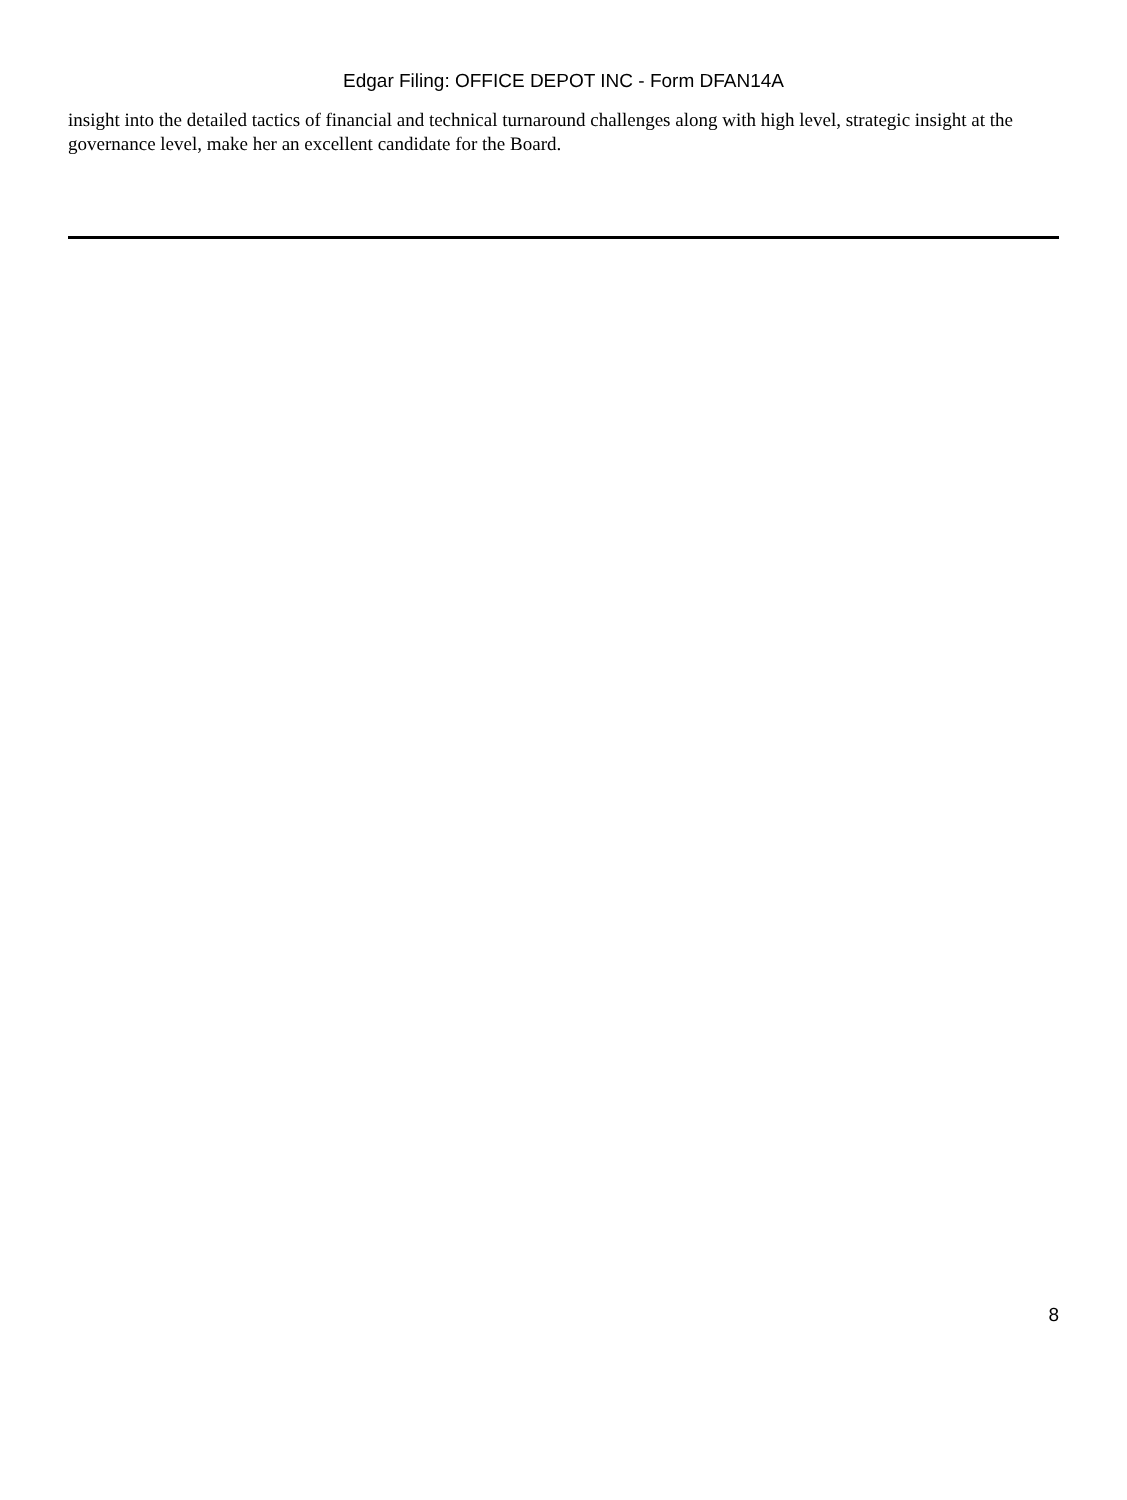Edgar Filing: OFFICE DEPOT INC - Form DFAN14A
insight into the detailed tactics of financial and technical turnaround challenges along with high level, strategic insight at the governance level, make her an excellent candidate for the Board.
8